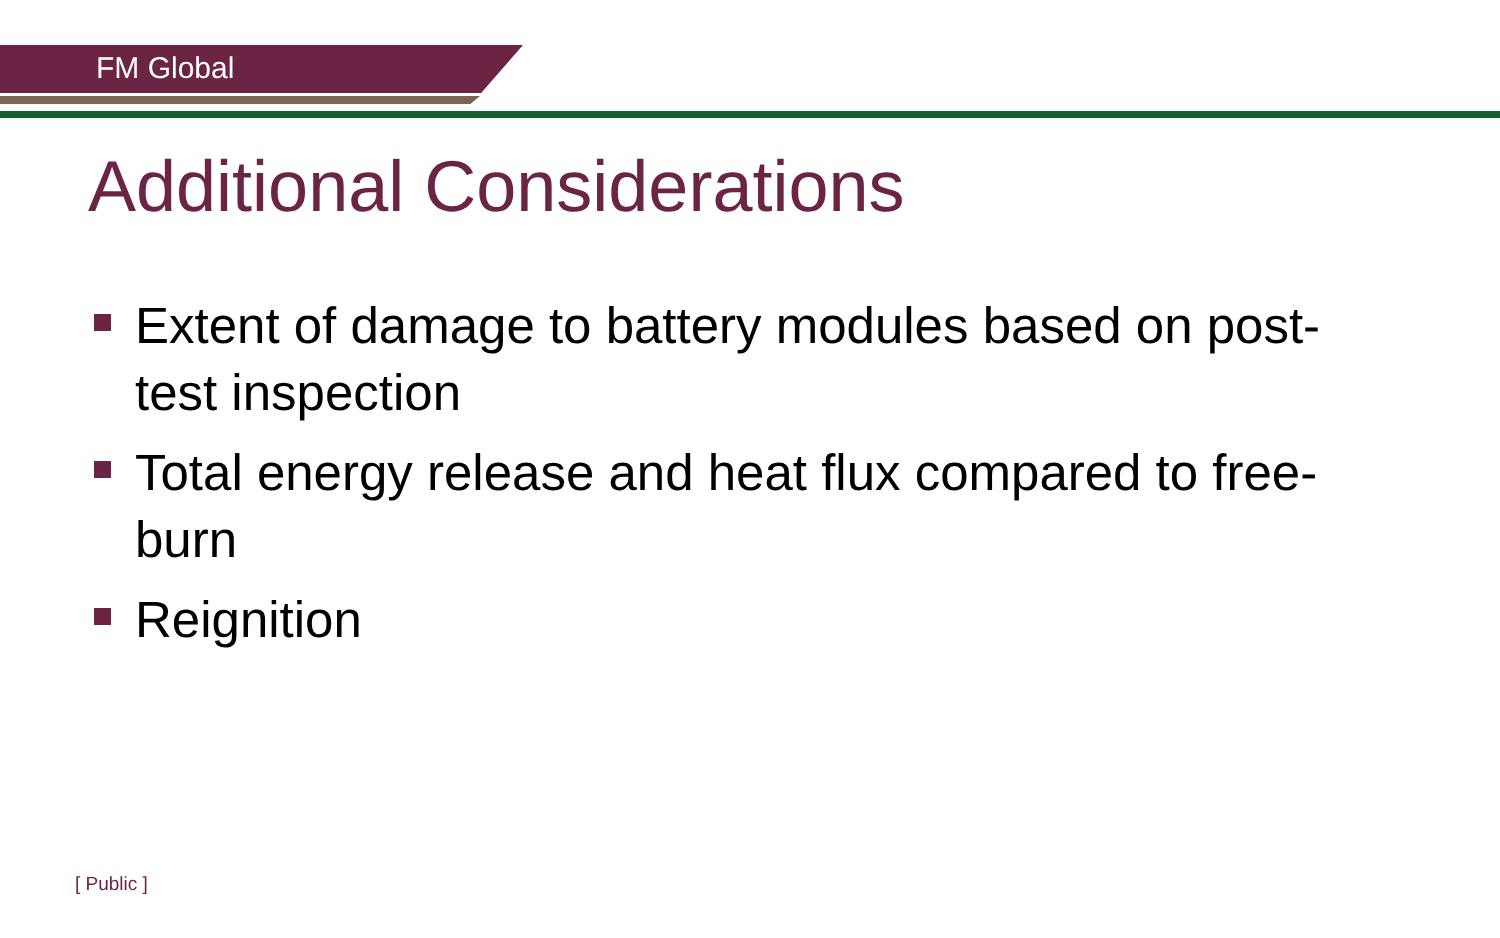FM Global
Additional Considerations
Extent of damage to battery modules based on post-test inspection
Total energy release and heat flux compared to free-burn
Reignition
[ Public ]